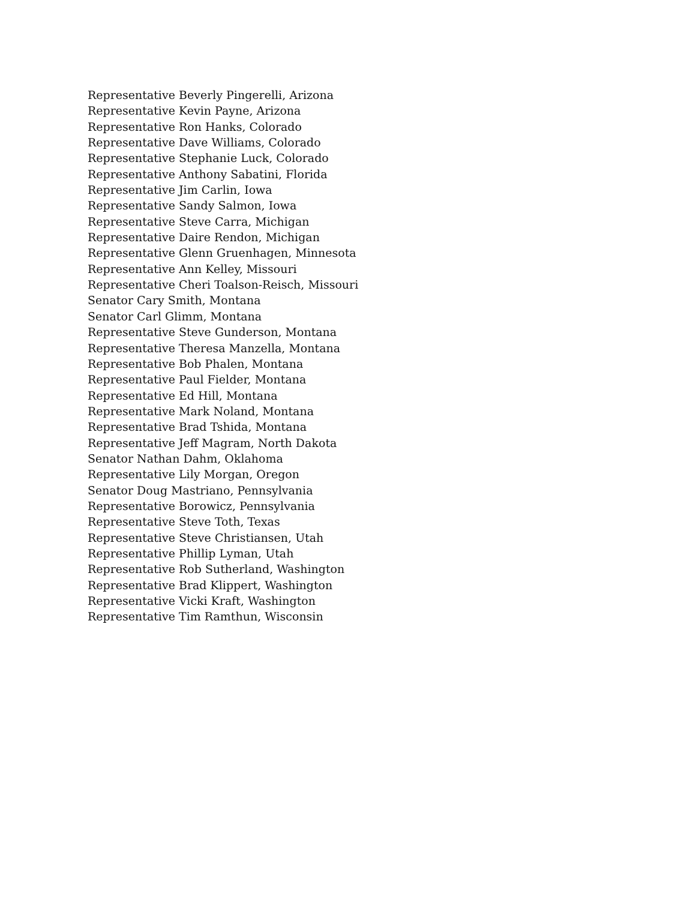Representative Beverly Pingerelli, Arizona
Representative Kevin Payne, Arizona
Representative Ron Hanks, Colorado
Representative Dave Williams, Colorado
Representative Stephanie Luck, Colorado
Representative Anthony Sabatini, Florida
Representative Jim Carlin, Iowa
Representative Sandy Salmon, Iowa
Representative Steve Carra, Michigan
Representative Daire Rendon, Michigan
Representative Glenn Gruenhagen, Minnesota
Representative Ann Kelley, Missouri
Representative Cheri Toalson-Reisch, Missouri
Senator Cary Smith, Montana
Senator Carl Glimm, Montana
Representative Steve Gunderson, Montana
Representative Theresa Manzella, Montana
Representative Bob Phalen, Montana
Representative Paul Fielder, Montana
Representative Ed Hill, Montana
Representative Mark Noland, Montana
Representative Brad Tshida, Montana
Representative Jeff Magram, North Dakota
Senator Nathan Dahm, Oklahoma
Representative Lily Morgan, Oregon
Senator Doug Mastriano, Pennsylvania
Representative Borowicz, Pennsylvania
Representative Steve Toth, Texas
Representative Steve Christiansen, Utah
Representative Phillip Lyman, Utah
Representative Rob Sutherland, Washington
Representative Brad Klippert, Washington
Representative Vicki Kraft, Washington
Representative Tim Ramthun, Wisconsin